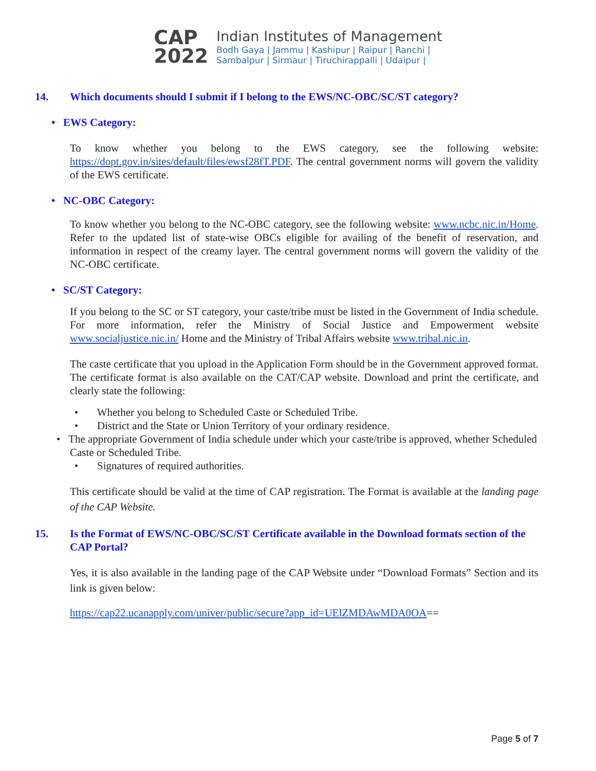CAP
2022
Indian Institutes of Management
Bodh Gaya | Jammu | Kashipur | Raipur | Ranchi |
Sambalpur | Sirmaur | Tiruchirappalli | Udaipur |
14. Which documents should I submit if I belong to the EWS/NC-OBC/SC/ST category?
• EWS Category:
To know whether you belong to the EWS category, see the following website: https://dopt.gov.in/sites/default/files/ewsf28fT.PDF. The central government norms will govern the validity of the EWS certificate.
• NC-OBC Category:
To know whether you belong to the NC-OBC category, see the following website: www.ncbc.nic.in/Home. Refer to the updated list of state-wise OBCs eligible for availing of the benefit of reservation, and information in respect of the creamy layer. The central government norms will govern the validity of the NC-OBC certificate.
• SC/ST Category:
If you belong to the SC or ST category, your caste/tribe must be listed in the Government of India schedule. For more information, refer the Ministry of Social Justice and Empowerment website www.socialjustice.nic.in/ Home and the Ministry of Tribal Affairs website www.tribal.nic.in.
The caste certificate that you upload in the Application Form should be in the Government approved format. The certificate format is also available on the CAT/CAP website. Download and print the certificate, and clearly state the following:
• Whether you belong to Scheduled Caste or Scheduled Tribe.
• District and the State or Union Territory of your ordinary residence.
• The appropriate Government of India schedule under which your caste/tribe is approved, whether Scheduled Caste or Scheduled Tribe.
• Signatures of required authorities.
This certificate should be valid at the time of CAP registration. The Format is available at the landing page of the CAP Website.
15. Is the Format of EWS/NC-OBC/SC/ST Certificate available in the Download formats section of the CAP Portal?
Yes, it is also available in the landing page of the CAP Website under “Download Formats” Section and its link is given below:
https://cap22.ucanapply.com/univer/public/secure?app_id=UElZMDAwMDA0OA==
Page 5 of 7